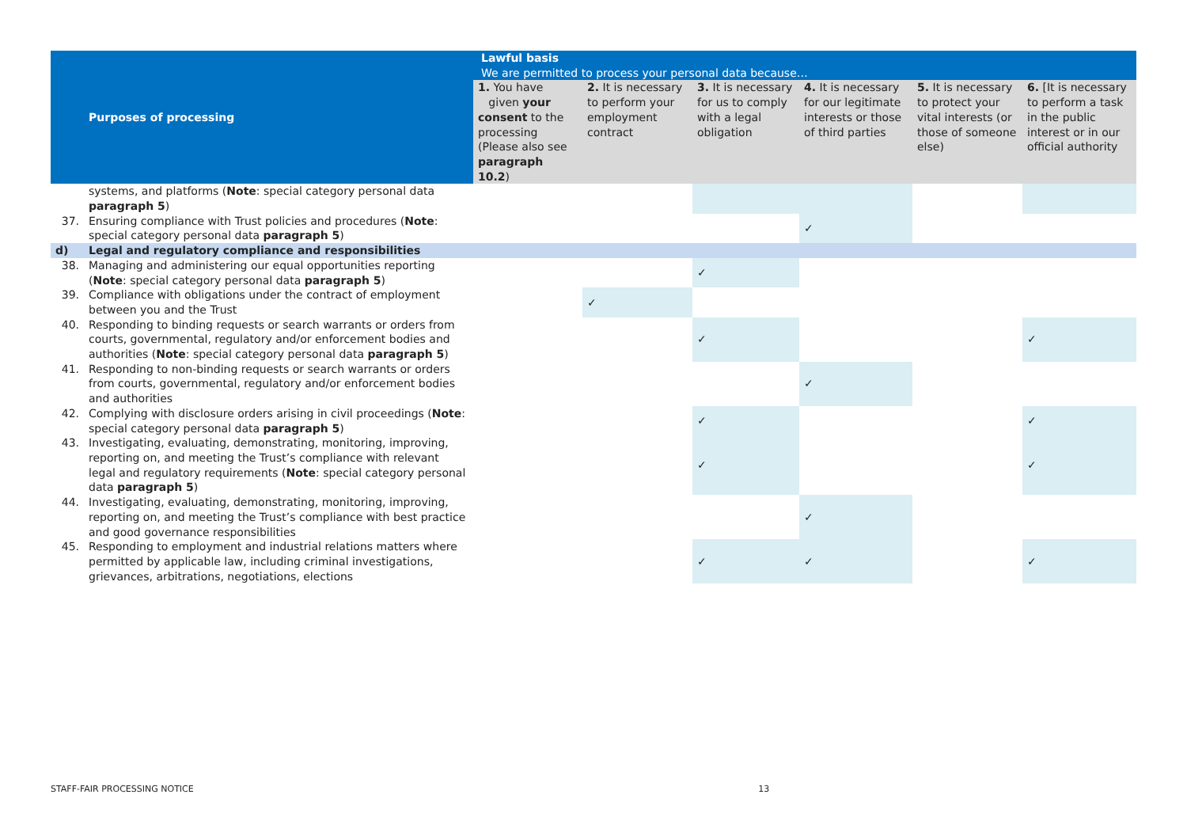| Purposes of processing | | Lawful basis We are permitted to process your personal data because… | | | | | |
| --- | --- | --- | --- | --- | --- | --- | --- |
| | | 1. You have given your consent to the processing (Please also see paragraph 10.2 ) | 2. It is necessary to perform your employment contract | 3. It is necessary for us to comply with a legal obligation | 4. It is necessary for our legitimate interests or those of third parties | 5. It is necessary to protect your vital interests (or those of someone else) | 6. [It is necessary to perform a task in the public interest or in our official authority |
| | systems, and platforms ( Note : special category personal data paragraph 5 ) | | | | | | |
| 37. | Ensuring compliance with Trust policies and procedures ( Note : special category personal data paragraph 5 ) | | | | ✓ | | |
| d) | Legal and regulatory compliance and responsibilities | | | | | | |
| 38. | Managing and administering our equal opportunities reporting ( Note : special category personal data paragraph 5 ) | | | ✓ | | | |
| 39. | Compliance with obligations under the contract of employment between you and the Trust | | ✓ | | | | |
| 40. | Responding to binding requests or search warrants or orders from courts, governmental, regulatory and/or enforcement bodies and authorities ( Note : special category personal data paragraph 5 ) | | | ✓ | | | ✓ |
| 41. | Responding to non-binding requests or search warrants or orders from courts, governmental, regulatory and/or enforcement bodies and authorities | | | | ✓ | | |
| 42. | Complying with disclosure orders arising in civil proceedings ( Note : special category personal data paragraph 5 ) | | | ✓ | | | ✓ |
| 43. | Investigating, evaluating, demonstrating, monitoring, improving, reporting on, and meeting the Trust’s compliance with relevant legal and regulatory requirements ( Note : special category personal data paragraph 5 ) | | | ✓ | | | ✓ |
| 44. | Investigating, evaluating, demonstrating, monitoring, improving, reporting on, and meeting the Trust’s compliance with best practice and good governance responsibilities | | | | ✓ | | |
| 45. | Responding to employment and industrial relations matters where permitted by applicable law, including criminal investigations, grievances, arbitrations, negotiations, elections | | | ✓ | ✓ | | ✓ |
STAFF-FAIR PROCESSING NOTICE 13